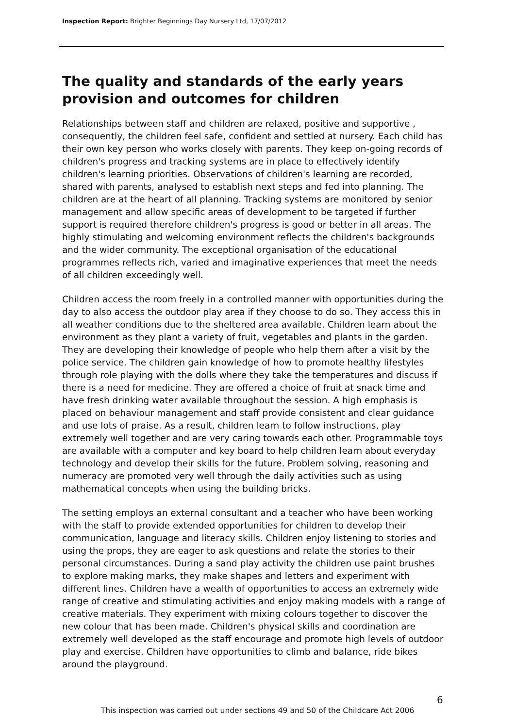Inspection Report: Brighter Beginnings Day Nursery Ltd, 17/07/2012
The quality and standards of the early years provision and outcomes for children
Relationships between staff and children are relaxed, positive and supportive , consequently, the children feel safe, confident and settled at nursery. Each child has their own key person who works closely with parents. They keep on-going records of children's progress and tracking systems are in place to effectively identify children's learning priorities. Observations of children's learning are recorded, shared with parents, analysed to establish next steps and fed into planning. The children are at the heart of all planning. Tracking systems are monitored by senior management and allow specific areas of development to be targeted if further support is required therefore children's progress is good or better in all areas. The highly stimulating and welcoming environment reflects the children's backgrounds and the wider community. The exceptional organisation of the educational programmes reflects rich, varied and imaginative experiences that meet the needs of all children exceedingly well.
Children access the room freely in a controlled manner with opportunities during the day to also access the outdoor play area if they choose to do so. They access this in all weather conditions due to the sheltered area available. Children learn about the environment as they plant a variety of fruit, vegetables and plants in the garden. They are developing their knowledge of people who help them after a visit by the police service. The children gain knowledge of how to promote healthy lifestyles through role playing with the dolls where they take the temperatures and discuss if there is a need for medicine. They are offered a choice of fruit at snack time and have fresh drinking water available throughout the session. A high emphasis is placed on behaviour management and staff provide consistent and clear guidance and use lots of praise. As a result, children learn to follow instructions, play extremely well together and are very caring towards each other. Programmable toys are available with a computer and key board to help children learn about everyday technology and develop their skills for the future. Problem solving, reasoning and numeracy are promoted very well through the daily activities such as using mathematical concepts when using the building bricks.
The setting employs an external consultant and a teacher who have been working with the staff to provide extended opportunities for children to develop their communication, language and literacy skills. Children enjoy listening to stories and using the props, they are eager to ask questions and relate the stories to their personal circumstances. During a sand play activity the children use paint brushes to explore making marks, they make shapes and letters and experiment with different lines. Children have a wealth of opportunities to access an extremely wide range of creative and stimulating activities and enjoy making models with a range of creative materials. They experiment with mixing colours together to discover the new colour that has been made. Children's physical skills and coordination are extremely well developed as the staff encourage and promote high levels of outdoor play and exercise. Children have opportunities to climb and balance, ride bikes around the playground.
6
This inspection was carried out under sections 49 and 50 of the Childcare Act 2006